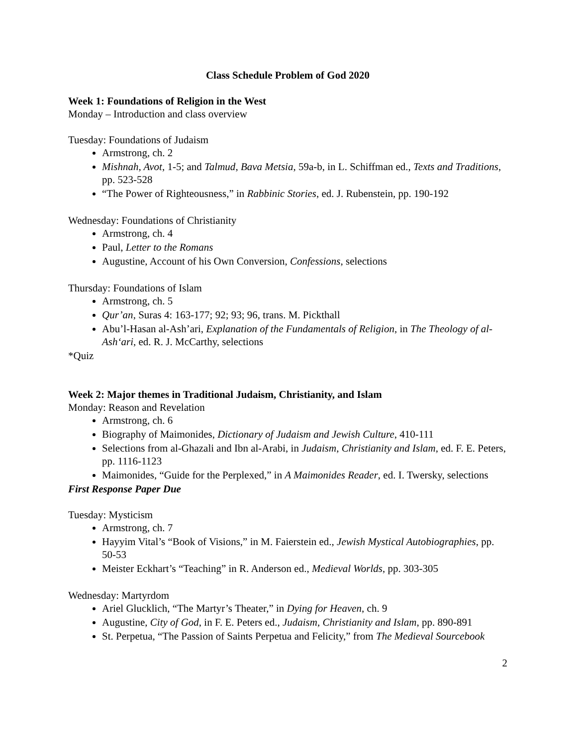Class Schedule Problem of God 2020
Week 1: Foundations of Religion in the West
Monday – Introduction and class overview
Tuesday: Foundations of Judaism
Armstrong, ch. 2
Mishnah, Avot, 1-5; and Talmud, Bava Metsia, 59a-b, in L. Schiffman ed., Texts and Traditions, pp. 523-528
“The Power of Righteousness,” in Rabbinic Stories, ed. J. Rubenstein, pp. 190-192
Wednesday: Foundations of Christianity
Armstrong, ch. 4
Paul, Letter to the Romans
Augustine, Account of his Own Conversion, Confessions, selections
Thursday: Foundations of Islam
Armstrong, ch. 5
Qur’an, Suras 4: 163-177; 92; 93; 96, trans. M. Pickthall
Abu’l-Hasan al-Ash’ari, Explanation of the Fundamentals of Religion, in The Theology of al-Ash‘ari, ed. R. J. McCarthy, selections
*Quiz
Week 2: Major themes in Traditional Judaism, Christianity, and Islam
Monday: Reason and Revelation
Armstrong, ch. 6
Biography of Maimonides, Dictionary of Judaism and Jewish Culture, 410-111
Selections from al-Ghazali and Ibn al-Arabi, in Judaism, Christianity and Islam, ed. F. E. Peters, pp. 1116-1123
Maimonides, “Guide for the Perplexed,” in A Maimonides Reader, ed. I. Twersky, selections
First Response Paper Due
Tuesday: Mysticism
Armstrong, ch. 7
Hayyim Vital’s “Book of Visions,” in M. Faierstein ed., Jewish Mystical Autobiographies, pp. 50-53
Meister Eckhart’s “Teaching” in R. Anderson ed., Medieval Worlds, pp. 303-305
Wednesday: Martyrdom
Ariel Glucklich, “The Martyr’s Theater,” in Dying for Heaven, ch. 9
Augustine, City of God, in F. E. Peters ed., Judaism, Christianity and Islam, pp. 890-891
St. Perpetua, “The Passion of Saints Perpetua and Felicity,” from The Medieval Sourcebook
2